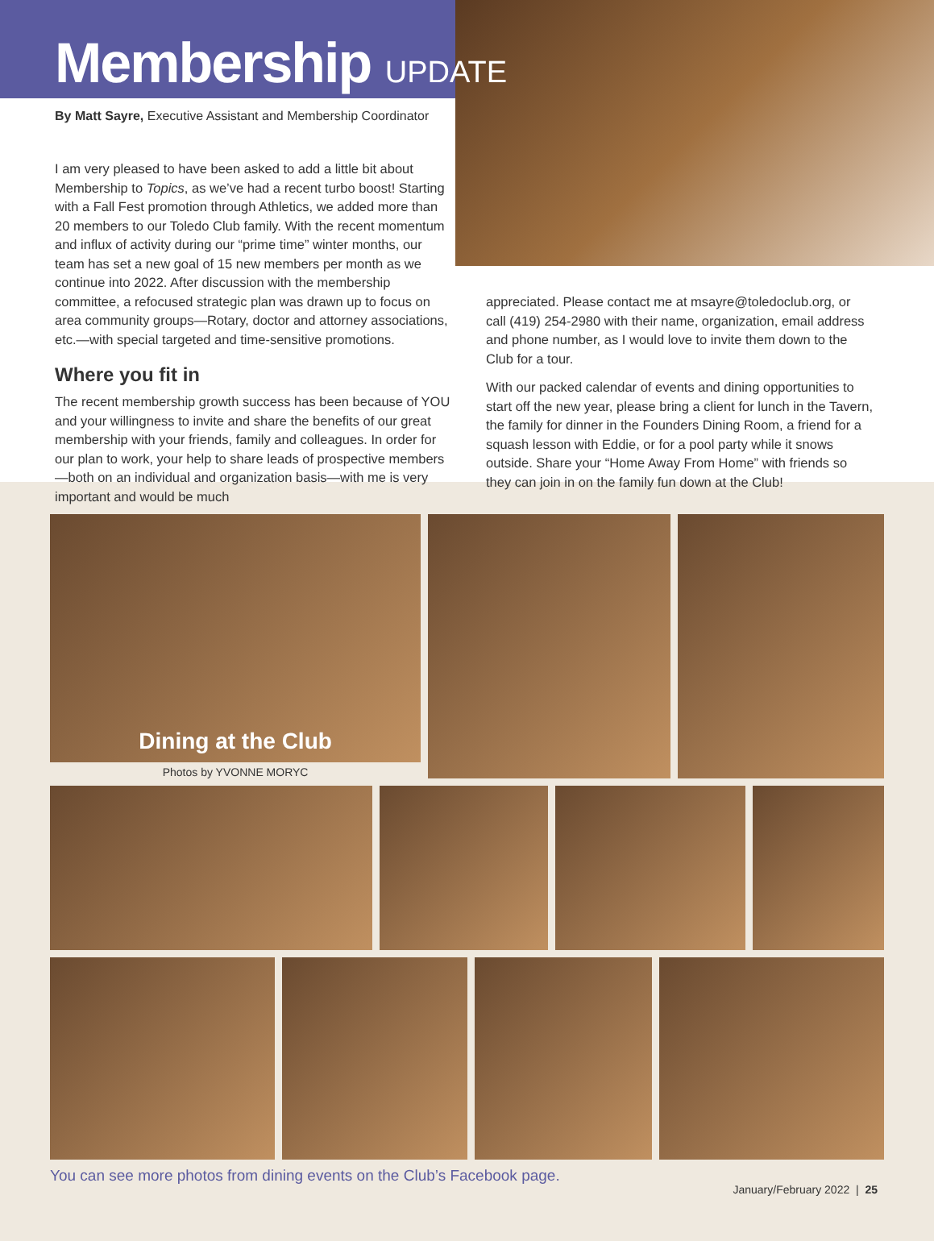Membership UPDATE
By Matt Sayre, Executive Assistant and Membership Coordinator
I am very pleased to have been asked to add a little bit about Membership to Topics, as we’ve had a recent turbo boost! Starting with a Fall Fest promotion through Athletics, we added more than 20 members to our Toledo Club family. With the recent momentum and influx of activity during our “prime time” winter months, our team has set a new goal of 15 new members per month as we continue into 2022. After discussion with the membership committee, a refocused strategic plan was drawn up to focus on area community groups—Rotary, doctor and attorney associations, etc.—with special targeted and time-sensitive promotions.
Where you fit in
The recent membership growth success has been because of YOU and your willingness to invite and share the benefits of our great membership with your friends, family and colleagues. In order for our plan to work, your help to share leads of prospective members—both on an individual and organization basis—with me is very important and would be much
appreciated. Please contact me at msayre@toledoclub.org, or call (419) 254-2980 with their name, organization, email address and phone number, as I would love to invite them down to the Club for a tour.
With our packed calendar of events and dining opportunities to start off the new year, please bring a client for lunch in the Tavern, the family for dinner in the Founders Dining Room, a friend for a squash lesson with Eddie, or for a pool party while it snows outside. Share your “Home Away From Home” with friends so they can join in on the family fun down at the Club!
Dining at the Club
Photos by YVONNE MORYC
You can see more photos from dining events on the Club’s Facebook page.
January/February 2022 | 25